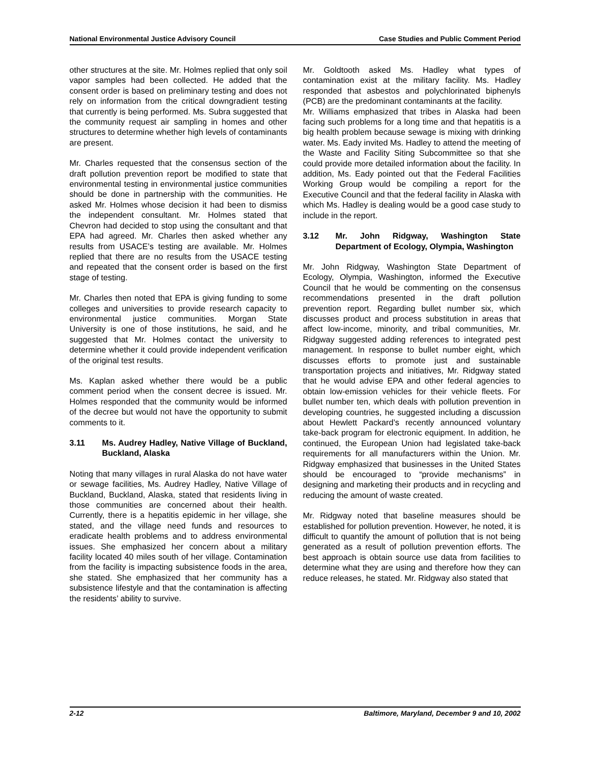National Environmental Justice Advisory Council Case Studies and Public Comment Period
other structures at the site. Mr. Holmes replied that only soil vapor samples had been collected. He added that the consent order is based on preliminary testing and does not rely on information from the critical downgradient testing that currently is being performed. Ms. Subra suggested that the community request air sampling in homes and other structures to determine whether high levels of contaminants are present.
Mr. Charles requested that the consensus section of the draft pollution prevention report be modified to state that environmental testing in environmental justice communities should be done in partnership with the communities. He asked Mr. Holmes whose decision it had been to dismiss the independent consultant. Mr. Holmes stated that Chevron had decided to stop using the consultant and that EPA had agreed. Mr. Charles then asked whether any results from USACE’s testing are available. Mr. Holmes replied that there are no results from the USACE testing and repeated that the consent order is based on the first stage of testing.
Mr. Charles then noted that EPA is giving funding to some colleges and universities to provide research capacity to environmental justice communities. Morgan State University is one of those institutions, he said, and he suggested that Mr. Holmes contact the university to determine whether it could provide independent verification of the original test results.
Ms. Kaplan asked whether there would be a public comment period when the consent decree is issued. Mr. Holmes responded that the community would be informed of the decree but would not have the opportunity to submit comments to it.
3.11 Ms. Audrey Hadley, Native Village of Buckland, Buckland, Alaska
Noting that many villages in rural Alaska do not have water or sewage facilities, Ms. Audrey Hadley, Native Village of Buckland, Buckland, Alaska, stated that residents living in those communities are concerned about their health. Currently, there is a hepatitis epidemic in her village, she stated, and the village need funds and resources to eradicate health problems and to address environmental issues. She emphasized her concern about a military facility located 40 miles south of her village. Contamination from the facility is impacting subsistence foods in the area, she stated. She emphasized that her community has a subsistence lifestyle and that the contamination is affecting the residents’ ability to survive.
Mr. Goldtooth asked Ms. Hadley what types of contamination exist at the military facility. Ms. Hadley responded that asbestos and polychlorinated biphenyls (PCB) are the predominant contaminants at the facility.
Mr. Williams emphasized that tribes in Alaska had been facing such problems for a long time and that hepatitis is a big health problem because sewage is mixing with drinking water. Ms. Eady invited Ms. Hadley to attend the meeting of the Waste and Facility Siting Subcommittee so that she could provide more detailed information about the facility. In addition, Ms. Eady pointed out that the Federal Facilities Working Group would be compiling a report for the Executive Council and that the federal facility in Alaska with which Ms. Hadley is dealing would be a good case study to include in the report.
3.12 Mr. John Ridgway, Washington State Department of Ecology, Olympia, Washington
Mr. John Ridgway, Washington State Department of Ecology, Olympia, Washington, informed the Executive Council that he would be commenting on the consensus recommendations presented in the draft pollution prevention report. Regarding bullet number six, which discusses product and process substitution in areas that affect low-income, minority, and tribal communities, Mr. Ridgway suggested adding references to integrated pest management. In response to bullet number eight, which discusses efforts to promote just and sustainable transportation projects and initiatives, Mr. Ridgway stated that he would advise EPA and other federal agencies to obtain low-emission vehicles for their vehicle fleets. For bullet number ten, which deals with pollution prevention in developing countries, he suggested including a discussion about Hewlett Packard’s recently announced voluntary take-back program for electronic equipment. In addition, he continued, the European Union had legislated take-back requirements for all manufacturers within the Union. Mr. Ridgway emphasized that businesses in the United States should be encouraged to “provide mechanisms” in designing and marketing their products and in recycling and reducing the amount of waste created.
Mr. Ridgway noted that baseline measures should be established for pollution prevention. However, he noted, it is difficult to quantify the amount of pollution that is not being generated as a result of pollution prevention efforts. The best approach is obtain source use data from facilities to determine what they are using and therefore how they can reduce releases, he stated. Mr. Ridgway also stated that
2-12 Baltimore, Maryland, December 9 and 10, 2002